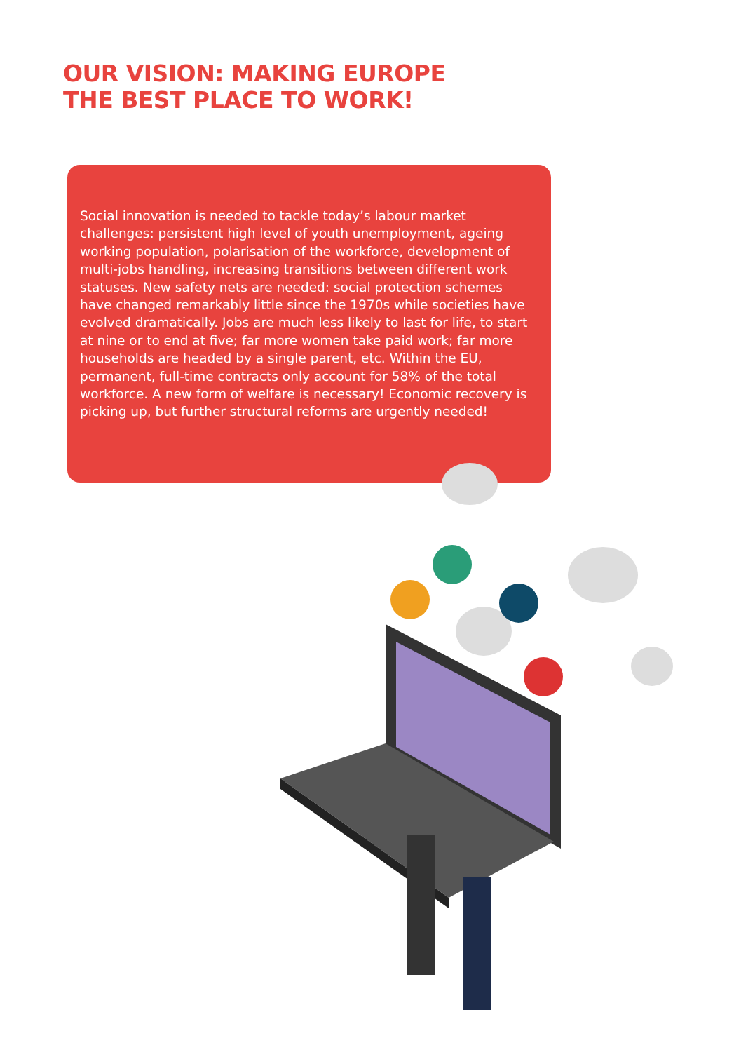OUR VISION: MAKING EUROPE
THE BEST PLACE TO WORK!
Social innovation is needed to tackle today’s labour market challenges: persistent high level of youth unemployment, ageing working population, polarisation of the workforce, development of multi-jobs handling, increasing transitions between different work statuses. New safety nets are needed: social protection schemes have changed remarkably little since the 1970s while societies have evolved dramatically. Jobs are much less likely to last for life, to start at nine or to end at five; far more women take paid work; far more households are headed by a single parent, etc. Within the EU, permanent, full-time contracts only account for 58% of the total workforce. A new form of welfare is necessary! Economic recovery is picking up, but further structural reforms are urgently needed!